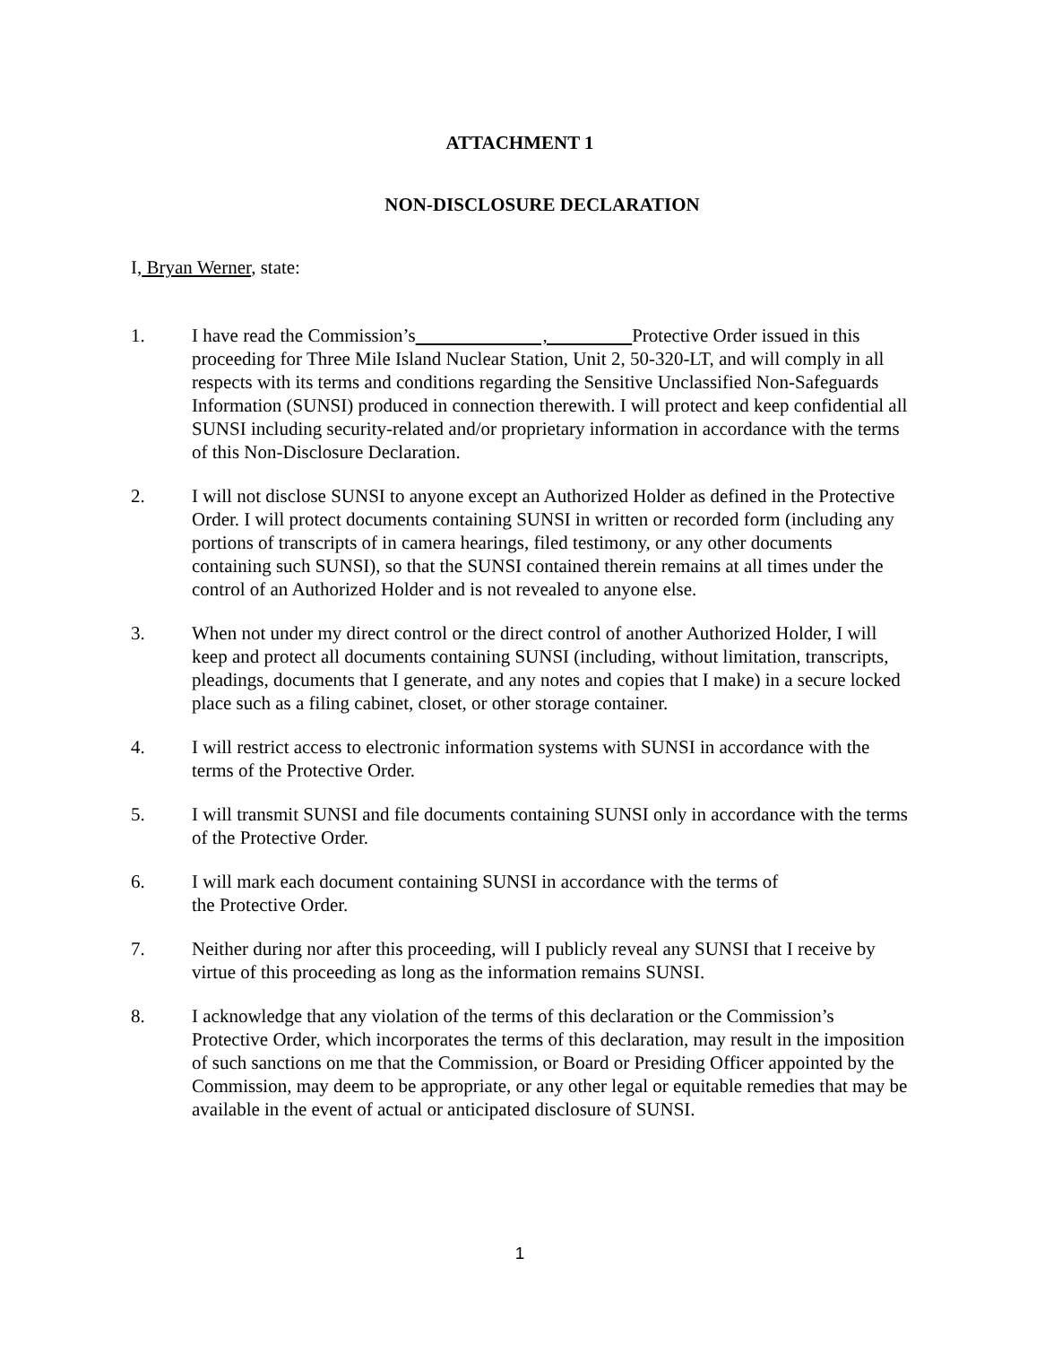ATTACHMENT 1
NON-DISCLOSURE DECLARATION
I, Bryan Werner, state:
1. I have read the Commission’s , Protective Order issued in this proceeding for Three Mile Island Nuclear Station, Unit 2, 50-320-LT, and will comply in all respects with its terms and conditions regarding the Sensitive Unclassified Non-Safeguards Information (SUNSI) produced in connection therewith. I will protect and keep confidential all SUNSI including security-related and/or proprietary information in accordance with the terms of this Non-Disclosure Declaration.
2. I will not disclose SUNSI to anyone except an Authorized Holder as defined in the Protective Order. I will protect documents containing SUNSI in written or recorded form (including any portions of transcripts of in camera hearings, filed testimony, or any other documents containing such SUNSI), so that the SUNSI contained therein remains at all times under the control of an Authorized Holder and is not revealed to anyone else.
3. When not under my direct control or the direct control of another Authorized Holder, I will keep and protect all documents containing SUNSI (including, without limitation, transcripts, pleadings, documents that I generate, and any notes and copies that I make) in a secure locked place such as a filing cabinet, closet, or other storage container.
4. I will restrict access to electronic information systems with SUNSI in accordance with the terms of the Protective Order.
5. I will transmit SUNSI and file documents containing SUNSI only in accordance with the terms of the Protective Order.
6. I will mark each document containing SUNSI in accordance with the terms of
the Protective Order.
7. Neither during nor after this proceeding, will I publicly reveal any SUNSI that I receive by virtue of this proceeding as long as the information remains SUNSI.
8. I acknowledge that any violation of the terms of this declaration or the Commission’s Protective Order, which incorporates the terms of this declaration, may result in the imposition of such sanctions on me that the Commission, or Board or Presiding Officer appointed by the Commission, may deem to be appropriate, or any other legal or equitable remedies that may be available in the event of actual or anticipated disclosure of SUNSI.
1